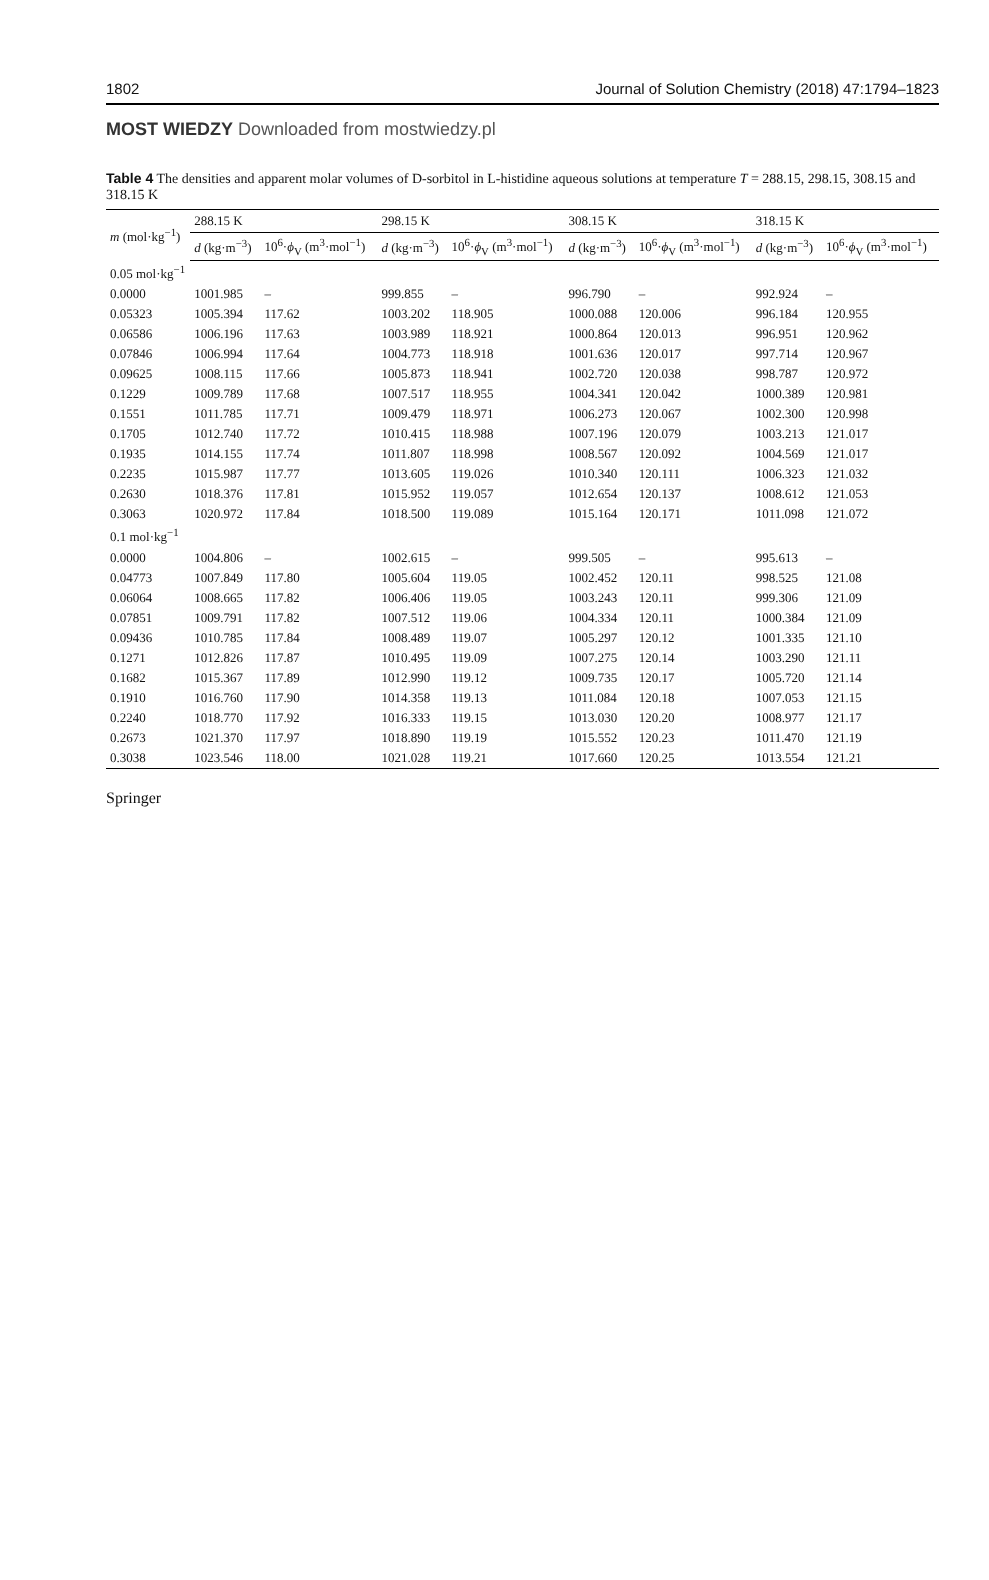1802 Journal of Solution Chemistry (2018) 47:1794–1823
MOST WIEDZY Downloaded from mostwiedzy.pl
Table 4 The densities and apparent molar volumes of D-sorbitol in L-histidine aqueous solutions at temperature T = 288.15, 298.15, 308.15 and 318.15 K
| m (mol·kg<sup>−1</sup>) | 288.15 K | | 298.15 K | | 308.15 K | | 318.15 K | |
| --- | --- | --- | --- | --- | --- | --- | --- | --- |
| | d (kg·m<sup>−3</sup>) | 10<sup>6</sup>· ϕ<sub>V</sub> (m<sup>3</sup>·mol<sup>−1</sup>) | d (kg·m<sup>−3</sup>) | 10<sup>6</sup>· ϕ<sub>V</sub> (m<sup>3</sup>·mol<sup>−1</sup>) | d (kg·m<sup>−3</sup>) | 10<sup>6</sup>· ϕ<sub>V</sub> (m<sup>3</sup>·mol<sup>−1</sup>) | d (kg·m<sup>−3</sup>) | 10<sup>6</sup>· ϕ<sub>V</sub> (m<sup>3</sup>·mol<sup>−1</sup>) |
| 0.05 mol·kg<sup>−1</sup> | | | | | | | | |
| 0.0000 | 1001.985 | – | 999.855 | – | 996.790 | – | 992.924 | – |
| 0.05323 | 1005.394 | 117.62 | 1003.202 | 118.905 | 1000.088 | 120.006 | 996.184 | 120.955 |
| 0.06586 | 1006.196 | 117.63 | 1003.989 | 118.921 | 1000.864 | 120.013 | 996.951 | 120.962 |
| 0.07846 | 1006.994 | 117.64 | 1004.773 | 118.918 | 1001.636 | 120.017 | 997.714 | 120.967 |
| 0.09625 | 1008.115 | 117.66 | 1005.873 | 118.941 | 1002.720 | 120.038 | 998.787 | 120.972 |
| 0.1229 | 1009.789 | 117.68 | 1007.517 | 118.955 | 1004.341 | 120.042 | 1000.389 | 120.981 |
| 0.1551 | 1011.785 | 117.71 | 1009.479 | 118.971 | 1006.273 | 120.067 | 1002.300 | 120.998 |
| 0.1705 | 1012.740 | 117.72 | 1010.415 | 118.988 | 1007.196 | 120.079 | 1003.213 | 121.017 |
| 0.1935 | 1014.155 | 117.74 | 1011.807 | 118.998 | 1008.567 | 120.092 | 1004.569 | 121.017 |
| 0.2235 | 1015.987 | 117.77 | 1013.605 | 119.026 | 1010.340 | 120.111 | 1006.323 | 121.032 |
| 0.2630 | 1018.376 | 117.81 | 1015.952 | 119.057 | 1012.654 | 120.137 | 1008.612 | 121.053 |
| 0.3063 | 1020.972 | 117.84 | 1018.500 | 119.089 | 1015.164 | 120.171 | 1011.098 | 121.072 |
| 0.1 mol·kg<sup>−1</sup> | | | | | | | | |
| 0.0000 | 1004.806 | – | 1002.615 | – | 999.505 | – | 995.613 | – |
| 0.04773 | 1007.849 | 117.80 | 1005.604 | 119.05 | 1002.452 | 120.11 | 998.525 | 121.08 |
| 0.06064 | 1008.665 | 117.82 | 1006.406 | 119.05 | 1003.243 | 120.11 | 999.306 | 121.09 |
| 0.07851 | 1009.791 | 117.82 | 1007.512 | 119.06 | 1004.334 | 120.11 | 1000.384 | 121.09 |
| 0.09436 | 1010.785 | 117.84 | 1008.489 | 119.07 | 1005.297 | 120.12 | 1001.335 | 121.10 |
| 0.1271 | 1012.826 | 117.87 | 1010.495 | 119.09 | 1007.275 | 120.14 | 1003.290 | 121.11 |
| 0.1682 | 1015.367 | 117.89 | 1012.990 | 119.12 | 1009.735 | 120.17 | 1005.720 | 121.14 |
| 0.1910 | 1016.760 | 117.90 | 1014.358 | 119.13 | 1011.084 | 120.18 | 1007.053 | 121.15 |
| 0.2240 | 1018.770 | 117.92 | 1016.333 | 119.15 | 1013.030 | 120.20 | 1008.977 | 121.17 |
| 0.2673 | 1021.370 | 117.97 | 1018.890 | 119.19 | 1015.552 | 120.23 | 1011.470 | 121.19 |
| 0.3038 | 1023.546 | 118.00 | 1021.028 | 119.21 | 1017.660 | 120.25 | 1013.554 | 121.21 |
Springer